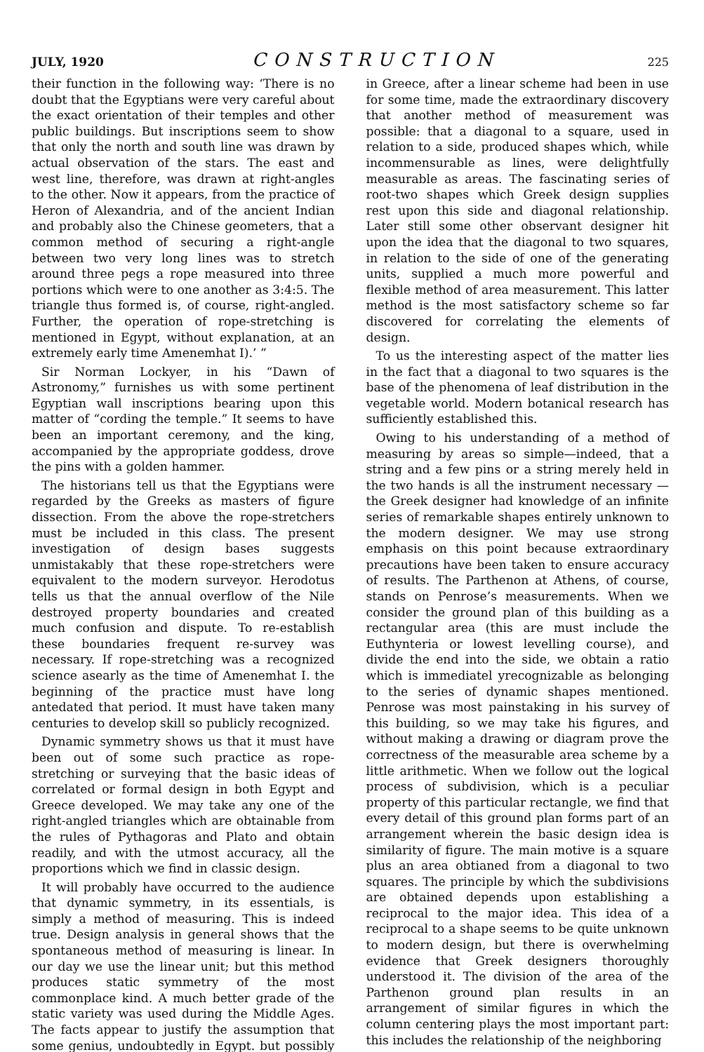JULY, 1920 CONSTRUCTION 225
their function in the following way: ‘There is no doubt that the Egyptians were very careful about the exact orientation of their temples and other public buildings. But inscriptions seem to show that only the north and south line was drawn by actual observation of the stars. The east and west line, therefore, was drawn at right-angles to the other. Now it appears, from the practice of Heron of Alexandria, and of the ancient Indian and probably also the Chinese geometers, that a common method of securing a right-angle between two very long lines was to stretch around three pegs a rope measured into three portions which were to one another as 3:4:5. The triangle thus formed is, of course, right-angled. Further, the operation of rope-stretching is mentioned in Egypt, without explanation, at an extremely early time Amenemhat I).’ ”
Sir Norman Lockyer, in his “Dawn of Astronomy,” furnishes us with some pertinent Egyptian wall inscriptions bearing upon this matter of “cording the temple.” It seems to have been an important ceremony, and the king, accompanied by the appropriate goddess, drove the pins with a golden hammer.
The historians tell us that the Egyptians were regarded by the Greeks as masters of figure dissection. From the above the rope-stretchers must be included in this class. The present investigation of design bases suggests unmistakably that these rope-stretchers were equivalent to the modern surveyor. Herodotus tells us that the annual overflow of the Nile destroyed property boundaries and created much confusion and dispute. To re-establish these boundaries frequent re-survey was necessary. If rope-stretching was a recognized science asearly as the time of Amenemhat I. the beginning of the practice must have long antedated that period. It must have taken many centuries to develop skill so publicly recognized.
Dynamic symmetry shows us that it must have been out of some such practice as rope-stretching or surveying that the basic ideas of correlated or formal design in both Egypt and Greece developed. We may take any one of the right-angled triangles which are obtainable from the rules of Pythagoras and Plato and obtain readily, and with the utmost accuracy, all the proportions which we find in classic design.
It will probably have occurred to the audience that dynamic symmetry, in its essentials, is simply a method of measuring. This is indeed true. Design analysis in general shows that the spontaneous method of measuring is linear. In our day we use the linear unit; but this method produces static symmetry of the most commonplace kind. A much better grade of the static variety was used during the Middle Ages. The facts appear to justify the assumption that some genius, undoubtedly in Egypt. but possibly in Greece, after a linear scheme had been in use for some time, made the extraordinary discovery that another method of measurement was possible: that a diagonal to a square, used in relation to a side, produced shapes which, while incommensurable as lines, were delightfully measurable as areas. The fascinating series of root-two shapes which Greek design supplies rest upon this side and diagonal relationship. Later still some other observant designer hit upon the idea that the diagonal to two squares, in relation to the side of one of the generating units, supplied a much more powerful and flexible method of area measurement. This latter method is the most satisfactory scheme so far discovered for correlating the elements of design.
To us the interesting aspect of the matter lies in the fact that a diagonal to two squares is the base of the phenomena of leaf distribution in the vegetable world. Modern botanical research has sufficiently established this.
Owing to his understanding of a method of measuring by areas so simple—indeed, that a string and a few pins or a string merely held in the two hands is all the instrument necessary —the Greek designer had knowledge of an infinite series of remarkable shapes entirely unknown to the modern designer. We may use strong emphasis on this point because extraordinary precautions have been taken to ensure accuracy of results. The Parthenon at Athens, of course, stands on Penrose’s measurements. When we consider the ground plan of this building as a rectangular area (this are must include the Euthynteria or lowest levelling course), and divide the end into the side, we obtain a ratio which is immediatel yrecognizable as belonging to the series of dynamic shapes mentioned. Penrose was most painstaking in his survey of this building, so we may take his figures, and without making a drawing or diagram prove the correctness of the measurable area scheme by a little arithmetic. When we follow out the logical process of subdivision, which is a peculiar property of this particular rectangle, we find that every detail of this ground plan forms part of an arrangement wherein the basic design idea is similarity of figure. The main motive is a square plus an area obtianed from a diagonal to two squares. The principle by which the subdivisions are obtained depends upon establishing a reciprocal to the major idea. This idea of a reciprocal to a shape seems to be quite unknown to modern design, but there is overwhelming evidence that Greek designers thoroughly understood it. The division of the area of the Parthenon ground plan results in an arrangement of similar figures in which the column centering plays the most important part: this includes the relationship of the neighboring